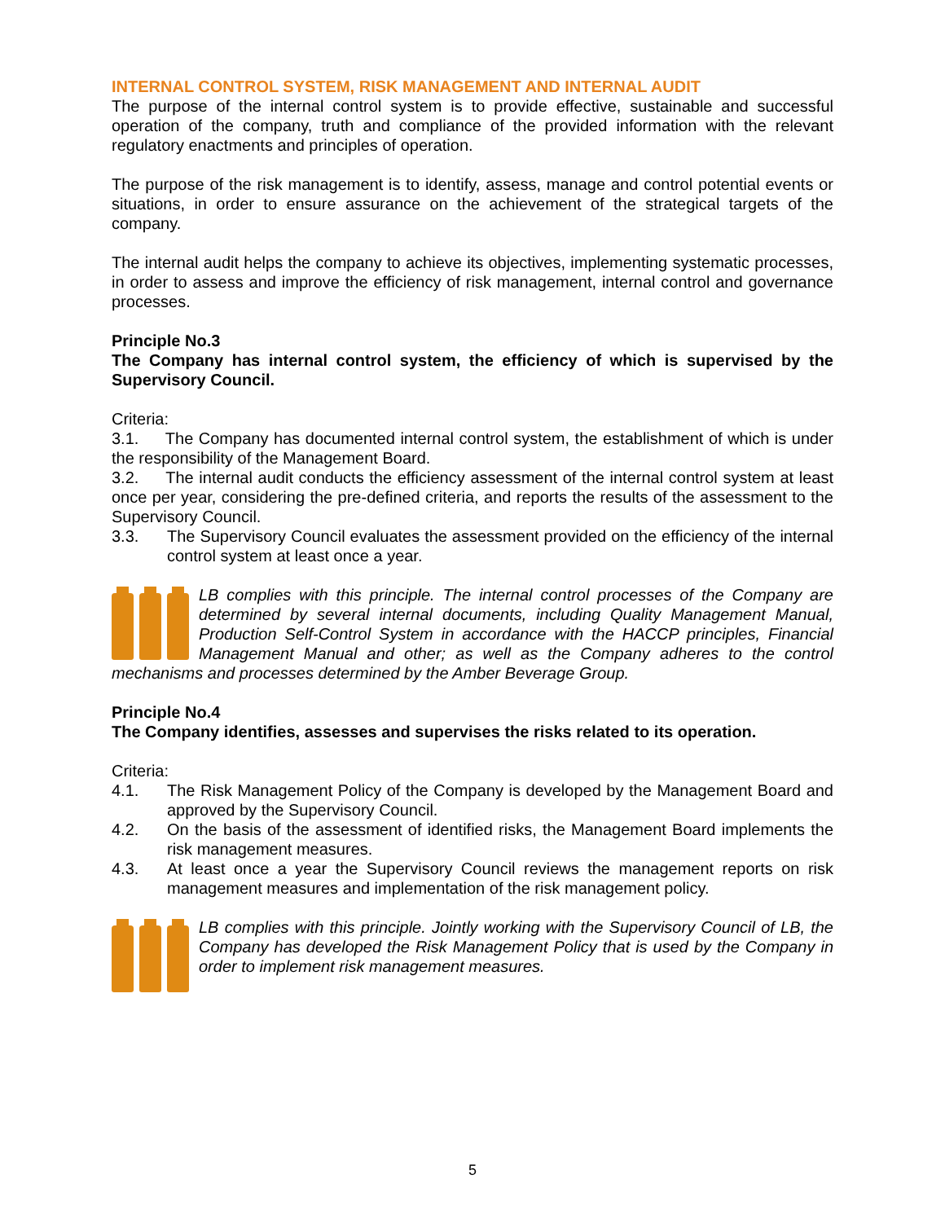INTERNAL CONTROL SYSTEM, RISK MANAGEMENT AND INTERNAL AUDIT
The purpose of the internal control system is to provide effective, sustainable and successful operation of the company, truth and compliance of the provided information with the relevant regulatory enactments and principles of operation.
The purpose of the risk management is to identify, assess, manage and control potential events or situations, in order to ensure assurance on the achievement of the strategical targets of the company.
The internal audit helps the company to achieve its objectives, implementing systematic processes, in order to assess and improve the efficiency of risk management, internal control and governance processes.
Principle No.3
The Company has internal control system, the efficiency of which is supervised by the Supervisory Council.
Criteria:
3.1. The Company has documented internal control system, the establishment of which is under the responsibility of the Management Board.
3.2. The internal audit conducts the efficiency assessment of the internal control system at least once per year, considering the pre-defined criteria, and reports the results of the assessment to the Supervisory Council.
3.3. The Supervisory Council evaluates the assessment provided on the efficiency of the internal control system at least once a year.
LB complies with this principle. The internal control processes of the Company are determined by several internal documents, including Quality Management Manual, Production Self-Control System in accordance with the HACCP principles, Financial Management Manual and other; as well as the Company adheres to the control mechanisms and processes determined by the Amber Beverage Group.
Principle No.4
The Company identifies, assesses and supervises the risks related to its operation.
Criteria:
4.1. The Risk Management Policy of the Company is developed by the Management Board and approved by the Supervisory Council.
4.2. On the basis of the assessment of identified risks, the Management Board implements the risk management measures.
4.3. At least once a year the Supervisory Council reviews the management reports on risk management measures and implementation of the risk management policy.
LB complies with this principle. Jointly working with the Supervisory Council of LB, the Company has developed the Risk Management Policy that is used by the Company in order to implement risk management measures.
5